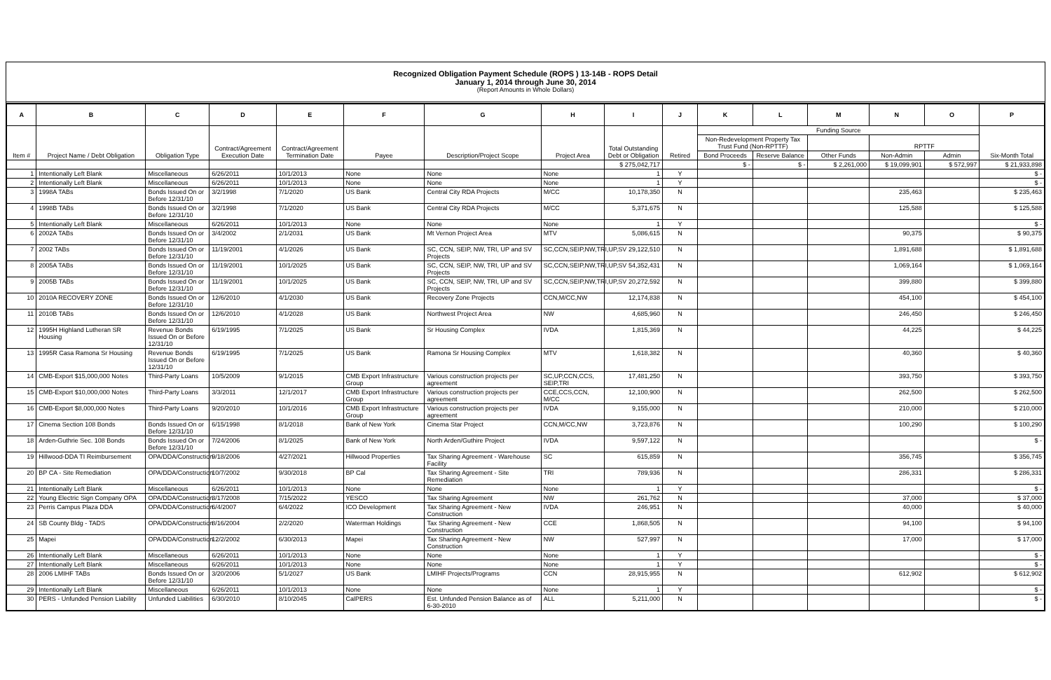Recognized Obligation Payment Schedule (ROPS ) 13-14B - ROPS Detail
January 1, 2014 through June 30, 2014
(Report Amounts in Whole Dollars)
| A | B | C | D | E | F | G | H | I | J | K | L | M | N | O | P |
| --- | --- | --- | --- | --- | --- | --- | --- | --- | --- | --- | --- | --- | --- | --- | --- |
| Item # | Project Name / Debt Obligation | Obligation Type | Contract/Agreement Execution Date | Contract/Agreement Termination Date | Payee | Description/Project Scope | Project Area | Total Outstanding Debt or Obligation | Retired | Funding Source | | | | | Six-Month Total |
| | | | | | | | | | | Non-Redevelopment Property Tax Trust Fund (Non-RPTTF) | | | RPTTF | | |
| | | | | | | | | | | Bond Proceeds | Reserve Balance | Other Funds | Non-Admin | Admin | |
| | | | | | | | | $ 275,042,717 | | $ - | $ - | $ 2,261,000 | $ 19,099,901 | $ 572,997 | $ 21,933,898 |
| 1 | Intentionally Left Blank | Miscellaneous | 6/26/2011 | 10/1/2013 | None | None | None | 1 | Y | | | | | | $ - |
| 2 | Intentionally Left Blank | Miscellaneous | 6/26/2011 | 10/1/2013 | None | None | None | 1 | Y | | | | | | $ - |
| 3 | 1998A TABs | Bonds Issued On or Before 12/31/10 | 3/2/1998 | 7/1/2020 | US Bank | Central City RDA Projects | M/CC | 10,178,350 | N | | | | 235,463 | | $ 235,463 |
| 4 | 1998B TABs | Bonds Issued On or Before 12/31/10 | 3/2/1998 | 7/1/2020 | US Bank | Central City RDA Projects | M/CC | 5,371,675 | N | | | | 125,588 | | $ 125,588 |
| 5 | Intentionally Left Blank | Miscellaneous | 6/26/2011 | 10/1/2013 | None | None | None | 1 | Y | | | | | | $ - |
| 6 | 2002A TABs | Bonds Issued On or Before 12/31/10 | 3/4/2002 | 2/1/2031 | US Bank | Mt Vernon Project Area | MTV | 5,086,615 | N | | | | 90,375 | | $ 90,375 |
| 7 | 2002 TABs | Bonds Issued On or Before 12/31/10 | 11/19/2001 | 4/1/2026 | US Bank | SC, CCN, SEIP, NW, TRI, UP and SV Projects | SC,CCN,SEIP,NW,TRI,UP,SV | 29,122,510 | N | | | | 1,891,688 | | $ 1,891,688 |
| 8 | 2005A TABs | Bonds Issued On or Before 12/31/10 | 11/19/2001 | 10/1/2025 | US Bank | SC, CCN, SEIP, NW, TRI, UP and SV Projects | SC,CCN,SEIP,NW,TRI,UP,SV | 54,352,431 | N | | | | 1,069,164 | | $ 1,069,164 |
| 9 | 2005B TABs | Bonds Issued On or Before 12/31/10 | 11/19/2001 | 10/1/2025 | US Bank | SC, CCN, SEIP, NW, TRI, UP and SV Projects | SC,CCN,SEIP,NW,TRI,UP,SV | 20,272,592 | N | | | | 399,880 | | $ 399,880 |
| 10 | 2010A RECOVERY ZONE | Bonds Issued On or Before 12/31/10 | 12/6/2010 | 4/1/2030 | US Bank | Recovery Zone Projects | CCN,M/CC,NW | 12,174,838 | N | | | | 454,100 | | $ 454,100 |
| 11 | 2010B TABs | Bonds Issued On or Before 12/31/10 | 12/6/2010 | 4/1/2028 | US Bank | Northwest Project Area | NW | 4,685,960 | N | | | | 246,450 | | $ 246,450 |
| 12 | 1995H Highland Lutheran SR Housing | Revenue Bonds Issued On or Before 12/31/10 | 6/19/1995 | 7/1/2025 | US Bank | Sr Housing Complex | IVDA | 1,815,369 | N | | | | 44,225 | | $ 44,225 |
| 13 | 1995R Casa Ramona Sr Housing | Revenue Bonds Issued On or Before 12/31/10 | 6/19/1995 | 7/1/2025 | US Bank | Ramona Sr Housing Complex | MTV | 1,618,382 | N | | | | 40,360 | | $ 40,360 |
| 14 | CMB-Export $15,000,000 Notes | Third-Party Loans | 10/5/2009 | 9/1/2015 | CMB Export Infrastructure Group | Various construction projects per agreement | SC,UP,CCN,CCS, SEIP,TRI | 17,481,250 | N | | | | 393,750 | | $ 393,750 |
| 15 | CMB-Export $10,000,000 Notes | Third-Party Loans | 3/3/2011 | 12/1/2017 | CMB Export Infrastructure Group | Various construction projects per agreement | CCE,CCS,CCN, M/CC | 12,100,900 | N | | | | 262,500 | | $ 262,500 |
| 16 | CMB-Export $8,000,000 Notes | Third-Party Loans | 9/20/2010 | 10/1/2016 | CMB Export Infrastructure Group | Various construction projects per agreement | IVDA | 9,155,000 | N | | | | 210,000 | | $ 210,000 |
| 17 | Cinema Section 108 Bonds | Bonds Issued On or Before 12/31/10 | 6/15/1998 | 8/1/2018 | Bank of New York | Cinema Star Project | CCN,M/CC,NW | 3,723,876 | N | | | | 100,290 | | $ 100,290 |
| 18 | Arden-Guthrie Sec. 108 Bonds | Bonds Issued On or Before 12/31/10 | 7/24/2006 | 8/1/2025 | Bank of New York | North Arden/Guthire Project | IVDA | 9,597,122 | N | | | | | | $ - |
| 19 | Hillwood-DDA TI Reimbursement | OPA/DDA/Construction | 9/18/2006 | 4/27/2021 | Hillwood Properties | Tax Sharing Agreement - Warehouse Facility | SC | 615,859 | N | | | | 356,745 | | $ 356,745 |
| 20 | BP CA - Site Remediation | OPA/DDA/Construction | 10/7/2002 | 9/30/2018 | BP Cal | Tax Sharing Agreement - Site Remediation | TRI | 789,936 | N | | | | 286,331 | | $ 286,331 |
| 21 | Intentionally Left Blank | Miscellaneous | 6/26/2011 | 10/1/2013 | None | None | None | 1 | Y | | | | | | $ - |
| 22 | Young Electric Sign Company OPA | OPA/DDA/Construction | 3/17/2008 | 7/15/2022 | YESCO | Tax Sharing Agreement | NW | 261,762 | N | | | | 37,000 | | $ 37,000 |
| 23 | Perris Campus Plaza DDA | OPA/DDA/Construction | 6/4/2007 | 6/4/2022 | ICO Development | Tax Sharing Agreement - New Construction | IVDA | 246,951 | N | | | | 40,000 | | $ 40,000 |
| 24 | SB County Bldg - TADS | OPA/DDA/Construction | 8/16/2004 | 2/2/2020 | Waterman Holdings | Tax Sharing Agreement - New Construction | CCE | 1,868,505 | N | | | | 94,100 | | $ 94,100 |
| 25 | Mapei | OPA/DDA/Construction | 12/2/2002 | 6/30/2013 | Mapei | Tax Sharing Agreement - New Construction | NW | 527,997 | N | | | | 17,000 | | $ 17,000 |
| 26 | Intentionally Left Blank | Miscellaneous | 6/26/2011 | 10/1/2013 | None | None | None | 1 | Y | | | | | | $ - |
| 27 | Intentionally Left Blank | Miscellaneous | 6/26/2011 | 10/1/2013 | None | None | None | 1 | Y | | | | | | $ - |
| 28 | 2006 LMIHF TABs | Bonds Issued On or Before 12/31/10 | 3/20/2006 | 5/1/2027 | US Bank | LMIHF Projects/Programs | CCN | 28,915,955 | N | | | | 612,902 | | $ 612,902 |
| 29 | Intentionally Left Blank | Miscellaneous | 6/26/2011 | 10/1/2013 | None | None | None | 1 | Y | | | | | | $ - |
| 30 | PERS - Unfunded Pension Liability | Unfunded Liabilities | 6/30/2010 | 8/10/2045 | CalPERS | Est. Unfunded Pension Balance as of 6-30-2010 | ALL | 5,211,000 | N | | | | | | $ - |